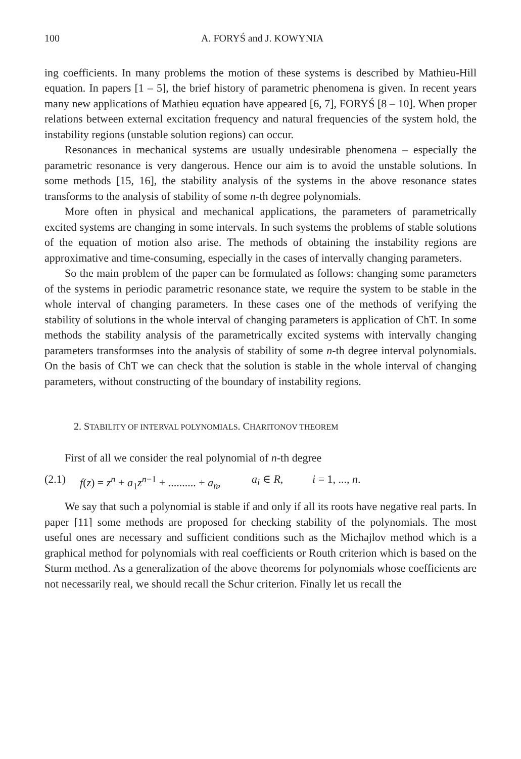100 A. FORYŚ and J. KOWYNIA
ing coefficients. In many problems the motion of these systems is described by Mathieu-Hill equation. In papers [1 – 5], the brief history of parametric phenomena is given. In recent years many new applications of Mathieu equation have appeared [6, 7], FORYŚ [8 – 10]. When proper relations between external excitation frequency and natural frequencies of the system hold, the instability regions (unstable solution regions) can occur.
Resonances in mechanical systems are usually undesirable phenomena – especially the parametric resonance is very dangerous. Hence our aim is to avoid the unstable solutions. In some methods [15, 16], the stability analysis of the systems in the above resonance states transforms to the analysis of stability of some n-th degree polynomials.
More often in physical and mechanical applications, the parameters of parametrically excited systems are changing in some intervals. In such systems the problems of stable solutions of the equation of motion also arise. The methods of obtaining the instability regions are approximative and time-consuming, especially in the cases of intervally changing parameters.
So the main problem of the paper can be formulated as follows: changing some parameters of the systems in periodic parametric resonance state, we require the system to be stable in the whole interval of changing parameters. In these cases one of the methods of verifying the stability of solutions in the whole interval of changing parameters is application of ChT. In some methods the stability analysis of the parametrically excited systems with intervally changing parameters transformses into the analysis of stability of some n-th degree interval polynomials. On the basis of ChT we can check that the solution is stable in the whole interval of changing parameters, without constructing of the boundary of instability regions.
2. STABILITY OF INTERVAL POLYNOMIALS. CHARITONOV THEOREM
First of all we consider the real polynomial of n-th degree
(2.1) f(z) = z<sup>n</sup> + a<sub>1</sub>z<sup>n−1</sup> + .......... + a<sub>n</sub>, a<sub>i</sub> ∈ R, i = 1, ..., n.
We say that such a polynomial is stable if and only if all its roots have negative real parts. In paper [11] some methods are proposed for checking stability of the polynomials. The most useful ones are necessary and sufficient conditions such as the Michajlov method which is a graphical method for polynomials with real coefficients or Routh criterion which is based on the Sturm method. As a generalization of the above theorems for polynomials whose coefficients are not necessarily real, we should recall the Schur criterion. Finally let us recall the